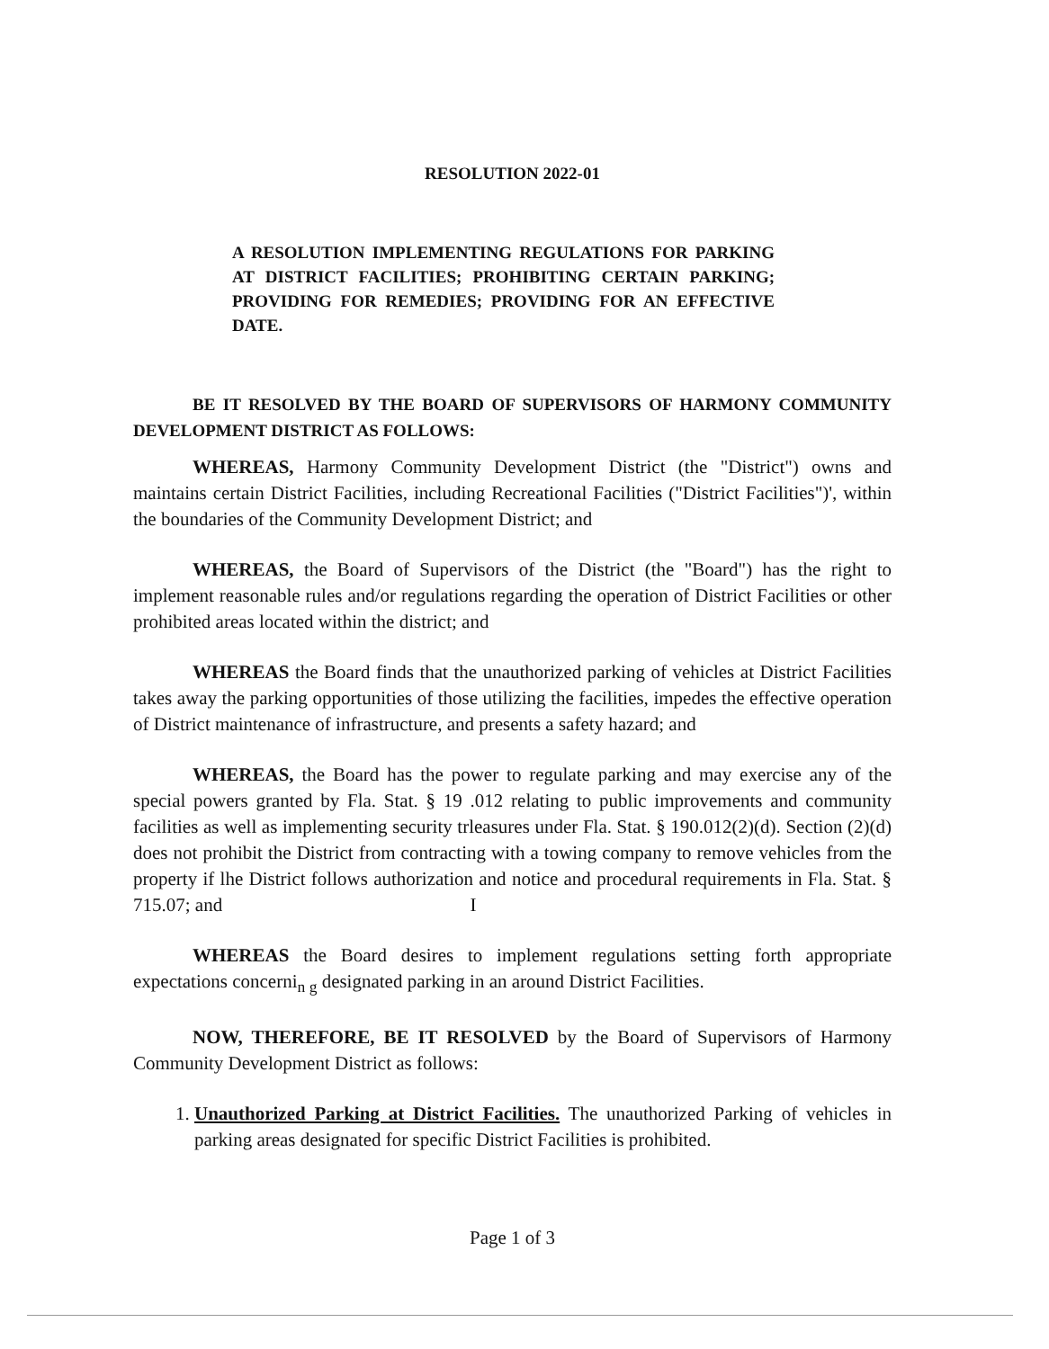RESOLUTION 2022-01
A RESOLUTION IMPLEMENTING REGULATIONS FOR PARKING AT DISTRICT FACILITIES; PROHIBITING CERTAIN PARKING; PROVIDING FOR REMEDIES; PROVIDING FOR AN EFFECTIVE DATE.
BE IT RESOLVED BY THE BOARD OF SUPERVISORS OF HARMONY COMMUNITY DEVELOPMENT DISTRICT AS FOLLOWS:
WHEREAS, Harmony Community Development District (the "District") owns and maintains certain District Facilities, including Recreational Facilities ("District Facilities")', within the boundaries of the Community Development District; and
WHEREAS, the Board of Supervisors of the District (the "Board") has the right to implement reasonable rules and/or regulations regarding the operation of District Facilities or other prohibited areas located within the district; and
WHEREAS the Board finds that the unauthorized parking of vehicles at District Facilities takes away the parking opportunities of those utilizing the facilities, impedes the effective operation of District maintenance of infrastructure, and presents a safety hazard; and
WHEREAS, the Board has the power to regulate parking and may exercise any of the special powers granted by Fla. Stat. § 19 .012 relating to public improvements and community facilities as well as implementing security trleasures under Fla. Stat. § 190.012(2)(d). Section (2)(d) does not prohibit the District from contracting with a towing company to remove vehicles from the property if lhe District follows authorization and notice and procedural requirements in Fla. Stat. § 715.07; and I
WHEREAS the Board desires to implement regulations setting forth appropriate expectations concerni<sub>n g</sub> designated parking in an around District Facilities.
NOW, THEREFORE, BE IT RESOLVED by the Board of Supervisors of Harmony Community Development District as follows:
1. Unauthorized Parking at District Facilities. The unauthorized Parking of vehicles in parking areas designated for specific District Facilities is prohibited.
Page 1 of 3